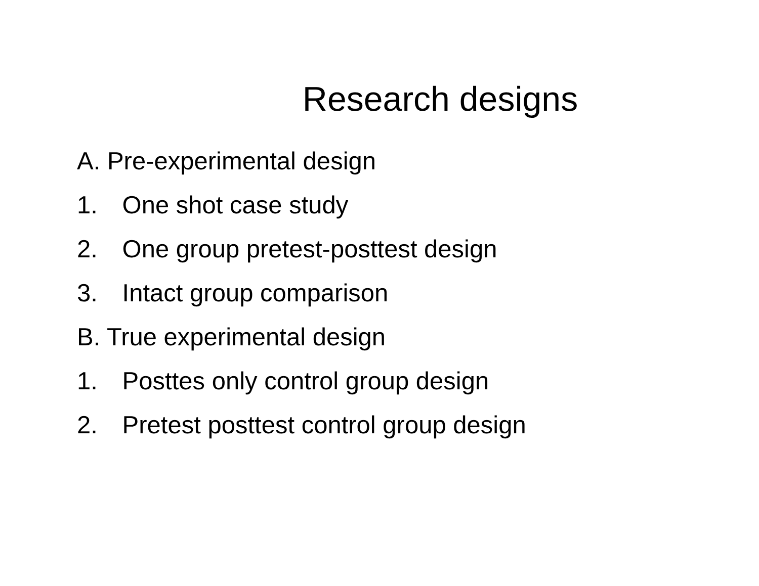Research designs
A. Pre-experimental design
1. One shot case study
2. One group pretest-posttest design
3. Intact group comparison
B. True experimental design
1. Posttes only control group design
2. Pretest posttest control group design